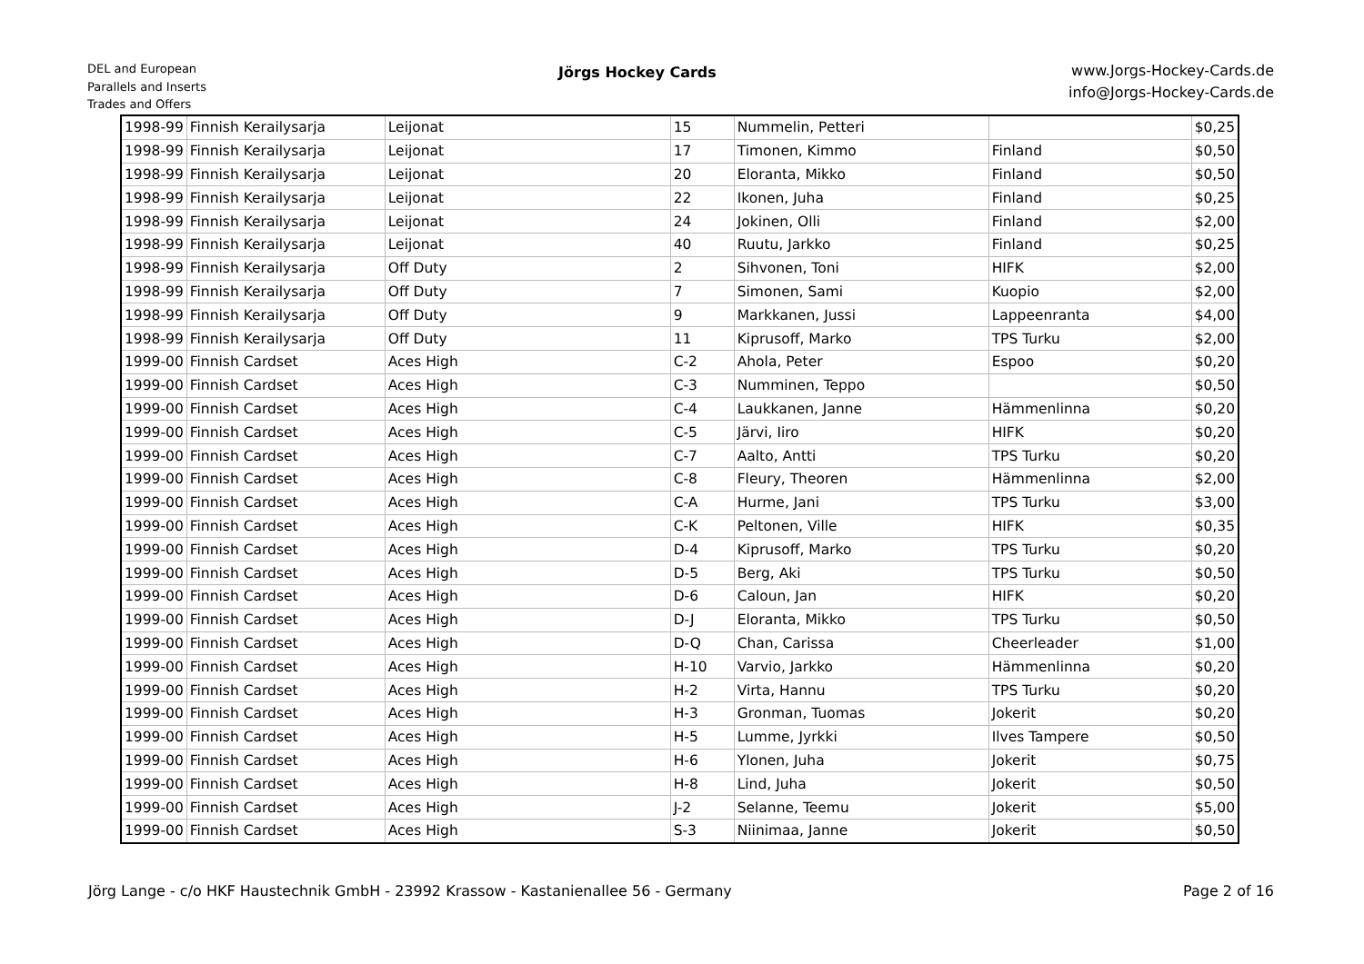DEL and European
Parallels and Inserts
Trades and Offers
Jörgs Hockey Cards
www.Jorgs-Hockey-Cards.de
info@Jorgs-Hockey-Cards.de
| 1998-99 | Finnish Kerailysarja | Leijonat | 15 | Nummelin, Petteri | | $0,25 |
| 1998-99 | Finnish Kerailysarja | Leijonat | 17 | Timonen, Kimmo | Finland | $0,50 |
| 1998-99 | Finnish Kerailysarja | Leijonat | 20 | Eloranta, Mikko | Finland | $0,50 |
| 1998-99 | Finnish Kerailysarja | Leijonat | 22 | Ikonen, Juha | Finland | $0,25 |
| 1998-99 | Finnish Kerailysarja | Leijonat | 24 | Jokinen, Olli | Finland | $2,00 |
| 1998-99 | Finnish Kerailysarja | Leijonat | 40 | Ruutu, Jarkko | Finland | $0,25 |
| 1998-99 | Finnish Kerailysarja | Off Duty | 2 | Sihvonen, Toni | HIFK | $2,00 |
| 1998-99 | Finnish Kerailysarja | Off Duty | 7 | Simonen, Sami | Kuopio | $2,00 |
| 1998-99 | Finnish Kerailysarja | Off Duty | 9 | Markkanen, Jussi | Lappeenranta | $4,00 |
| 1998-99 | Finnish Kerailysarja | Off Duty | 11 | Kiprusoff, Marko | TPS Turku | $2,00 |
| 1999-00 | Finnish Cardset | Aces High | C-2 | Ahola, Peter | Espoo | $0,20 |
| 1999-00 | Finnish Cardset | Aces High | C-3 | Numminen, Teppo | | $0,50 |
| 1999-00 | Finnish Cardset | Aces High | C-4 | Laukkanen, Janne | Hämmenlinna | $0,20 |
| 1999-00 | Finnish Cardset | Aces High | C-5 | Järvi, Iiro | HIFK | $0,20 |
| 1999-00 | Finnish Cardset | Aces High | C-7 | Aalto, Antti | TPS Turku | $0,20 |
| 1999-00 | Finnish Cardset | Aces High | C-8 | Fleury, Theoren | Hämmenlinna | $2,00 |
| 1999-00 | Finnish Cardset | Aces High | C-A | Hurme, Jani | TPS Turku | $3,00 |
| 1999-00 | Finnish Cardset | Aces High | C-K | Peltonen, Ville | HIFK | $0,35 |
| 1999-00 | Finnish Cardset | Aces High | D-4 | Kiprusoff, Marko | TPS Turku | $0,20 |
| 1999-00 | Finnish Cardset | Aces High | D-5 | Berg, Aki | TPS Turku | $0,50 |
| 1999-00 | Finnish Cardset | Aces High | D-6 | Caloun, Jan | HIFK | $0,20 |
| 1999-00 | Finnish Cardset | Aces High | D-J | Eloranta, Mikko | TPS Turku | $0,50 |
| 1999-00 | Finnish Cardset | Aces High | D-Q | Chan, Carissa | Cheerleader | $1,00 |
| 1999-00 | Finnish Cardset | Aces High | H-10 | Varvio, Jarkko | Hämmenlinna | $0,20 |
| 1999-00 | Finnish Cardset | Aces High | H-2 | Virta, Hannu | TPS Turku | $0,20 |
| 1999-00 | Finnish Cardset | Aces High | H-3 | Gronman, Tuomas | Jokerit | $0,20 |
| 1999-00 | Finnish Cardset | Aces High | H-5 | Lumme, Jyrkki | Ilves Tampere | $0,50 |
| 1999-00 | Finnish Cardset | Aces High | H-6 | Ylonen, Juha | Jokerit | $0,75 |
| 1999-00 | Finnish Cardset | Aces High | H-8 | Lind, Juha | Jokerit | $0,50 |
| 1999-00 | Finnish Cardset | Aces High | J-2 | Selanne, Teemu | Jokerit | $5,00 |
| 1999-00 | Finnish Cardset | Aces High | S-3 | Niinimaa, Janne | Jokerit | $0,50 |
Jörg Lange - c/o HKF Haustechnik GmbH - 23992 Krassow - Kastanienallee 56 - Germany Page 2 of 16